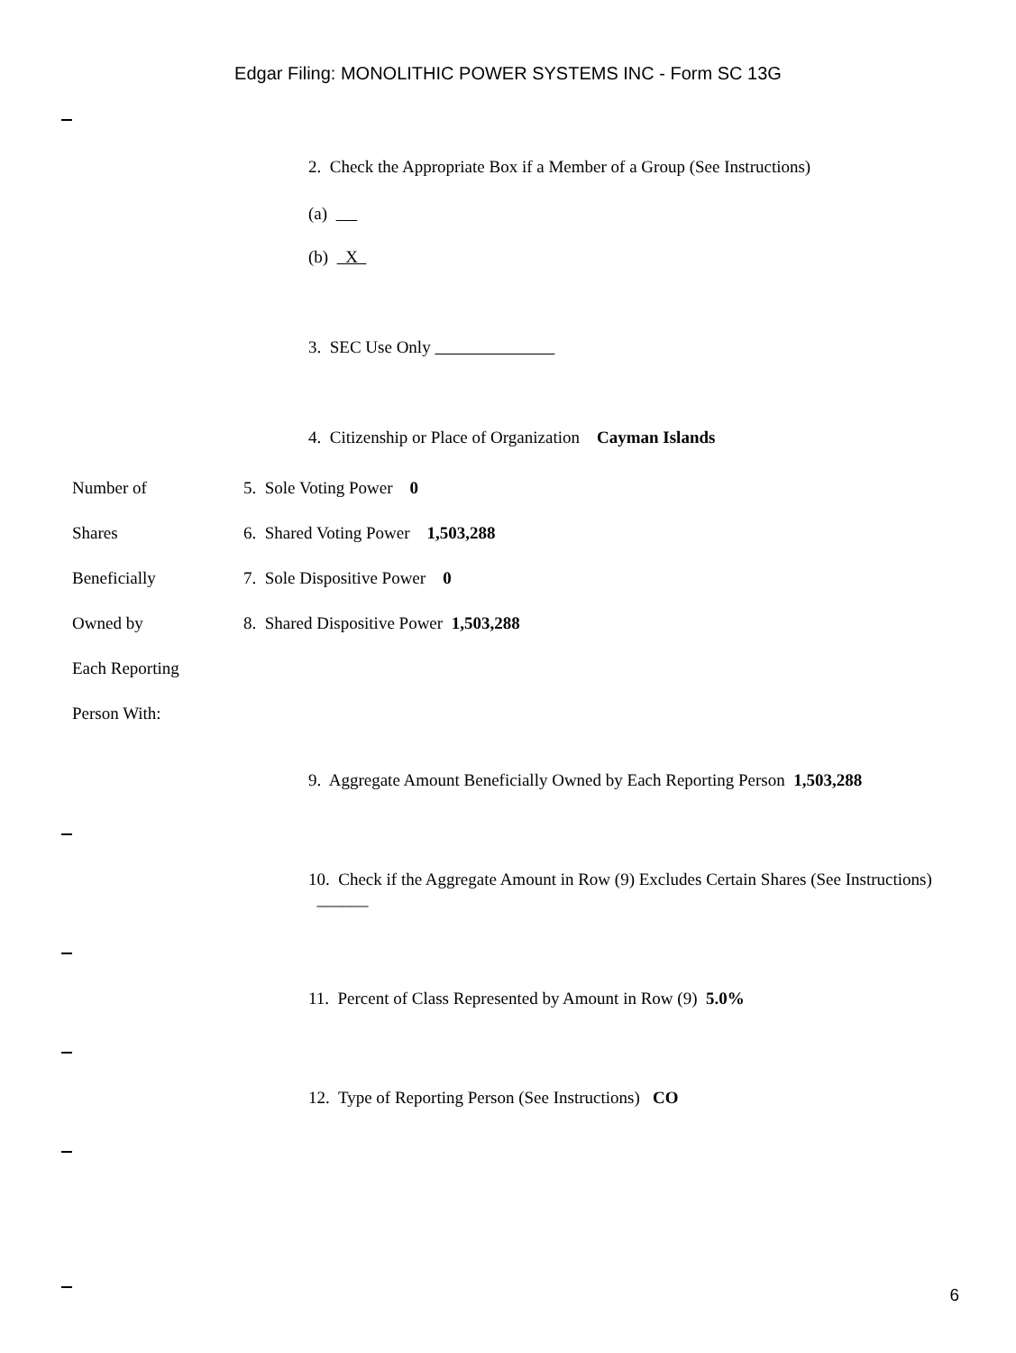Edgar Filing: MONOLITHIC POWER SYSTEMS INC - Form SC 13G
2. Check the Appropriate Box if a Member of a Group (See Instructions)
(a)
(b) X
3. SEC Use Only
4. Citizenship or Place of Organization Cayman Islands
Number of 5. Sole Voting Power 0
Shares 6. Shared Voting Power 1,503,288
Beneficially 7. Sole Dispositive Power 0
Owned by 8. Shared Dispositive Power 1,503,288
Each Reporting
Person With:
9. Aggregate Amount Beneficially Owned by Each Reporting Person 1,503,288
10. Check if the Aggregate Amount in Row (9) Excludes Certain Shares (See Instructions) ______
11. Percent of Class Represented by Amount in Row (9) 5.0%
12. Type of Reporting Person (See Instructions) CO
6